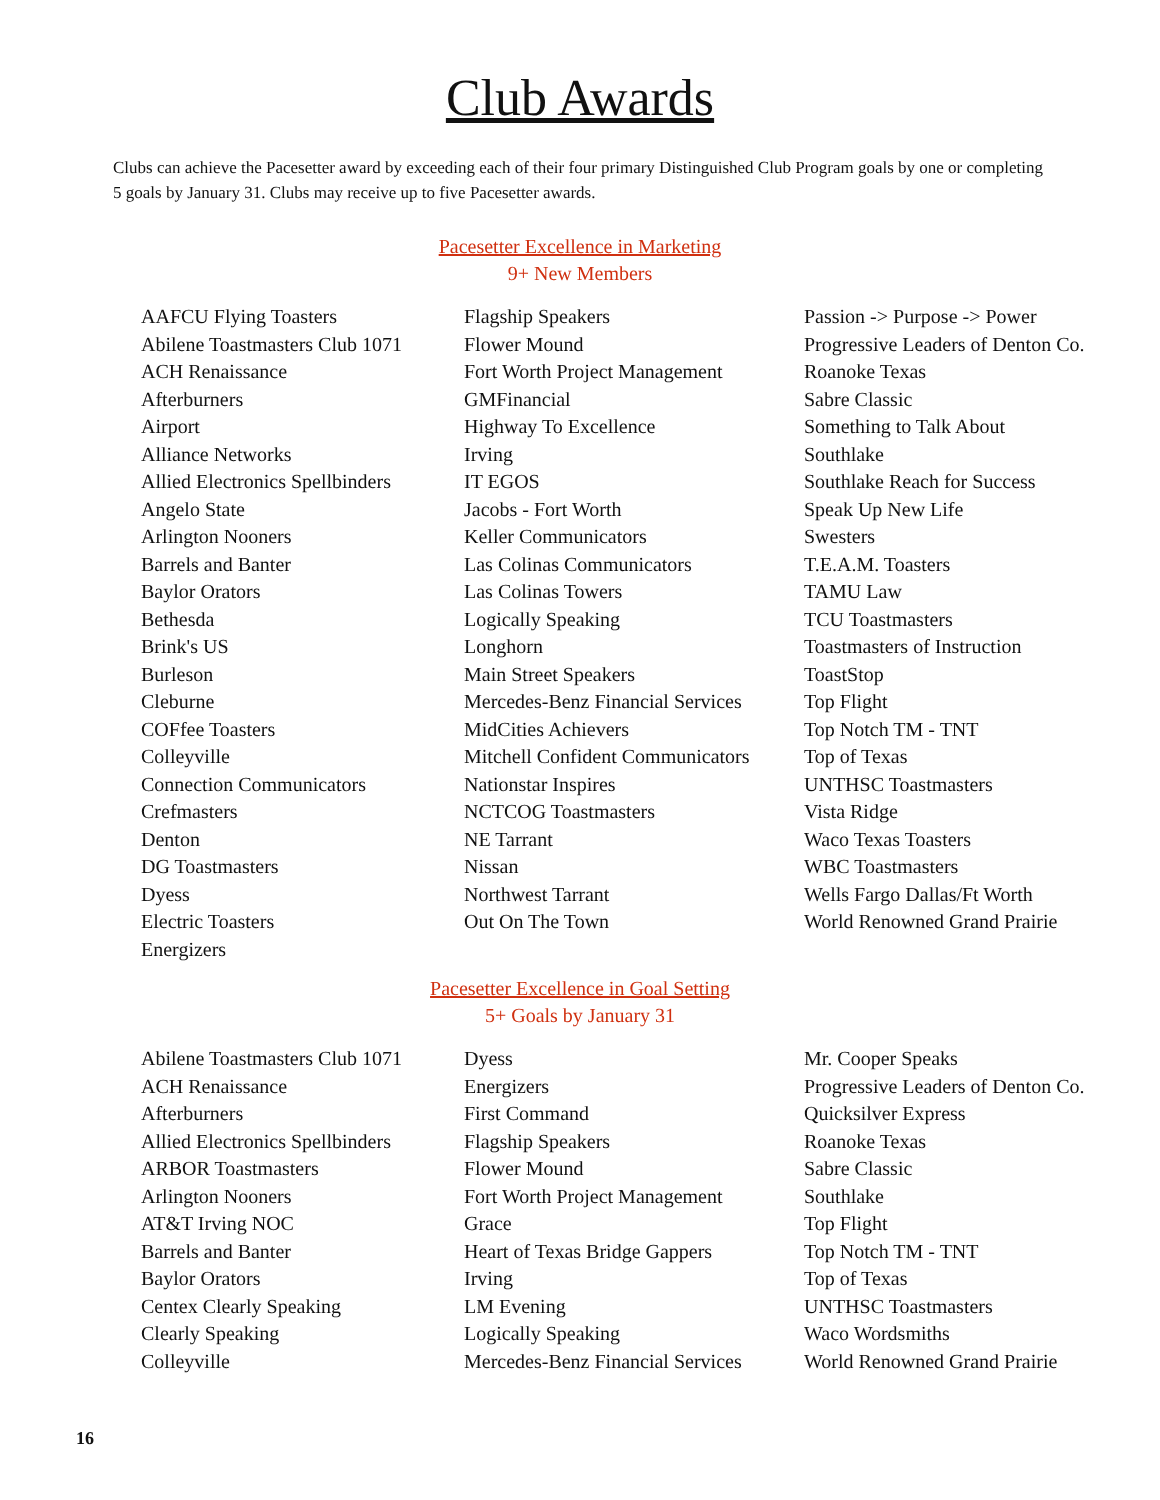Club Awards
Clubs can achieve the Pacesetter award by exceeding each of their four primary Distinguished Club Program goals by one or completing 5 goals by January 31. Clubs may receive up to five Pacesetter awards.
Pacesetter Excellence in Marketing
9+ New Members
AAFCU Flying Toasters
Abilene Toastmasters Club 1071
ACH Renaissance
Afterburners
Airport
Alliance Networks
Allied Electronics Spellbinders
Angelo State
Arlington Nooners
Barrels and Banter
Baylor Orators
Bethesda
Brink's US
Burleson
Cleburne
COFfee Toasters
Colleyville
Connection Communicators
Crefmasters
Denton
DG Toastmasters
Dyess
Electric Toasters
Energizers
Flagship Speakers
Flower Mound
Fort Worth Project Management
GMFinancial
Highway To Excellence
Irving
IT EGOS
Jacobs - Fort Worth
Keller Communicators
Las Colinas Communicators
Las Colinas Towers
Logically Speaking
Longhorn
Main Street Speakers
Mercedes-Benz Financial Services
MidCities Achievers
Mitchell Confident Communicators
Nationstar Inspires
NCTCOG Toastmasters
NE Tarrant
Nissan
Northwest Tarrant
Out On The Town
Passion -> Purpose -> Power
Progressive Leaders of Denton Co.
Roanoke Texas
Sabre Classic
Something to Talk About
Southlake
Southlake Reach for Success
Speak Up New Life
Swesters
T.E.A.M. Toasters
TAMU Law
TCU Toastmasters
Toastmasters of Instruction
ToastStop
Top Flight
Top Notch TM - TNT
Top of Texas
UNTHSC Toastmasters
Vista Ridge
Waco Texas Toasters
WBC Toastmasters
Wells Fargo Dallas/Ft Worth
World Renowned Grand Prairie
Pacesetter Excellence in Goal Setting
5+ Goals by January 31
Abilene Toastmasters Club 1071
ACH Renaissance
Afterburners
Allied Electronics Spellbinders
ARBOR Toastmasters
Arlington Nooners
AT&T Irving NOC
Barrels and Banter
Baylor Orators
Centex Clearly Speaking
Clearly Speaking
Colleyville
Dyess
Energizers
First Command
Flagship Speakers
Flower Mound
Fort Worth Project Management
Grace
Heart of Texas Bridge Gappers
Irving
LM Evening
Logically Speaking
Mercedes-Benz Financial Services
Mr. Cooper Speaks
Progressive Leaders of Denton Co.
Quicksilver Express
Roanoke Texas
Sabre Classic
Southlake
Top Flight
Top Notch TM - TNT
Top of Texas
UNTHSC Toastmasters
Waco Wordsmiths
World Renowned Grand Prairie
16